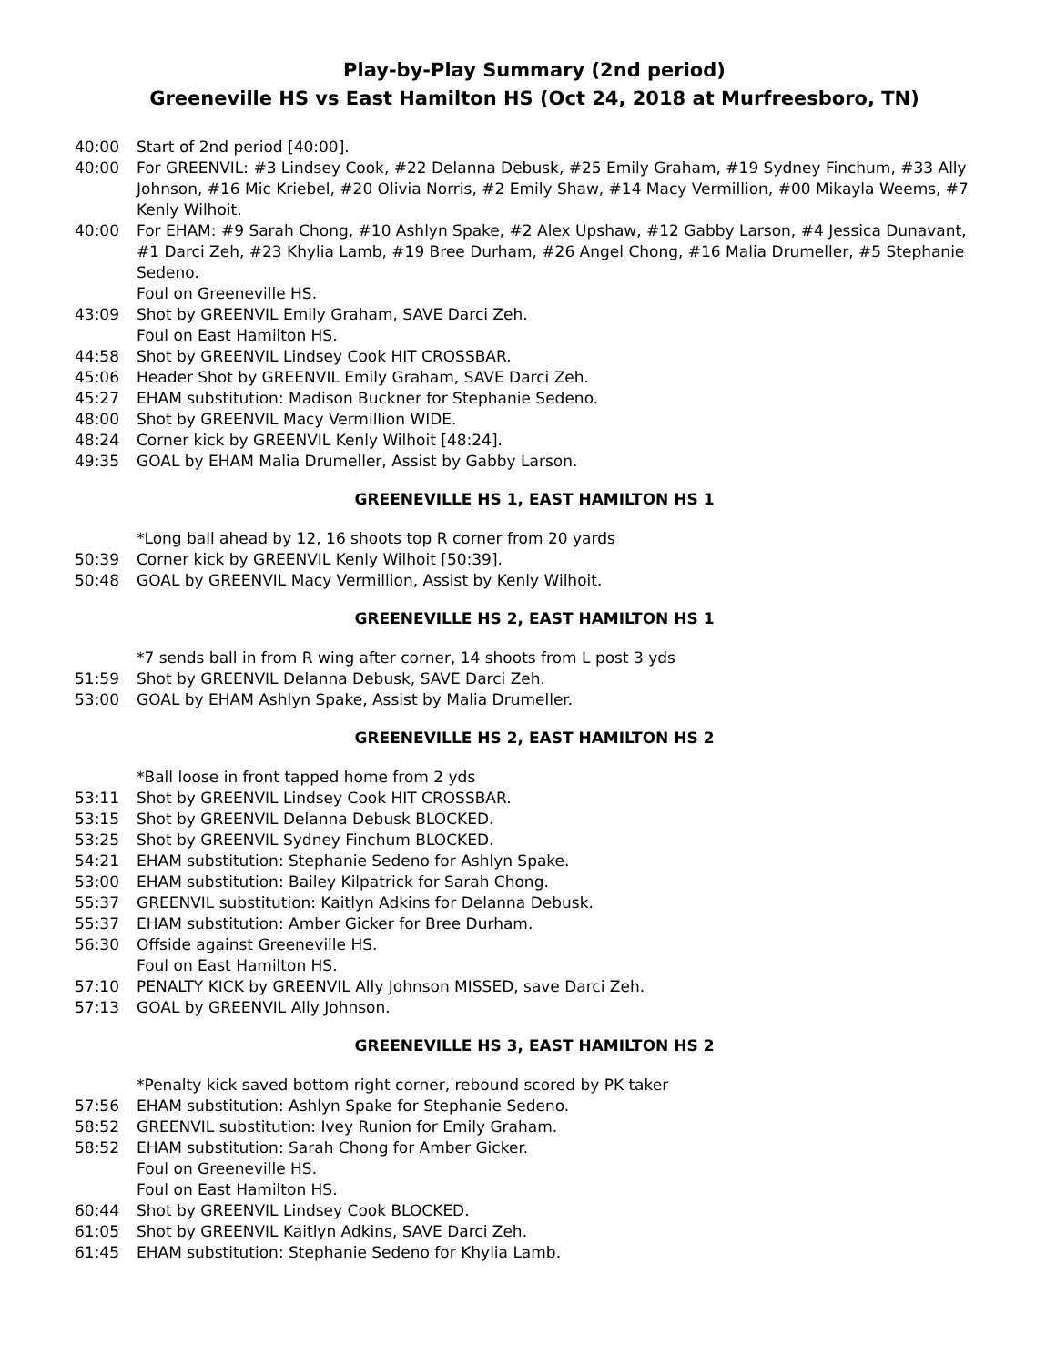Play-by-Play Summary (2nd period)
Greeneville HS vs East Hamilton HS (Oct 24, 2018 at Murfreesboro, TN)
40:00 Start of 2nd period [40:00].
40:00 For GREENVIL: #3 Lindsey Cook, #22 Delanna Debusk, #25 Emily Graham, #19 Sydney Finchum, #33 Ally Johnson, #16 Mic Kriebel, #20 Olivia Norris, #2 Emily Shaw, #14 Macy Vermillion, #00 Mikayla Weems, #7 Kenly Wilhoit.
40:00 For EHAM: #9 Sarah Chong, #10 Ashlyn Spake, #2 Alex Upshaw, #12 Gabby Larson, #4 Jessica Dunavant, #1 Darci Zeh, #23 Khylia Lamb, #19 Bree Durham, #26 Angel Chong, #16 Malia Drumeller, #5 Stephanie Sedeno.
Foul on Greeneville HS.
43:09 Shot by GREENVIL Emily Graham, SAVE Darci Zeh.
Foul on East Hamilton HS.
44:58 Shot by GREENVIL Lindsey Cook HIT CROSSBAR.
45:06 Header Shot by GREENVIL Emily Graham, SAVE Darci Zeh.
45:27 EHAM substitution: Madison Buckner for Stephanie Sedeno.
48:00 Shot by GREENVIL Macy Vermillion WIDE.
48:24 Corner kick by GREENVIL Kenly Wilhoit [48:24].
49:35 GOAL by EHAM Malia Drumeller, Assist by Gabby Larson.
GREENEVILLE HS 1, EAST HAMILTON HS 1
*Long ball ahead by 12, 16 shoots top R corner from 20 yards
50:39 Corner kick by GREENVIL Kenly Wilhoit [50:39].
50:48 GOAL by GREENVIL Macy Vermillion, Assist by Kenly Wilhoit.
GREENEVILLE HS 2, EAST HAMILTON HS 1
*7 sends ball in from R wing after corner, 14 shoots from L post 3 yds
51:59 Shot by GREENVIL Delanna Debusk, SAVE Darci Zeh.
53:00 GOAL by EHAM Ashlyn Spake, Assist by Malia Drumeller.
GREENEVILLE HS 2, EAST HAMILTON HS 2
*Ball loose in front tapped home from 2 yds
53:11 Shot by GREENVIL Lindsey Cook HIT CROSSBAR.
53:15 Shot by GREENVIL Delanna Debusk BLOCKED.
53:25 Shot by GREENVIL Sydney Finchum BLOCKED.
54:21 EHAM substitution: Stephanie Sedeno for Ashlyn Spake.
53:00 EHAM substitution: Bailey Kilpatrick for Sarah Chong.
55:37 GREENVIL substitution: Kaitlyn Adkins for Delanna Debusk.
55:37 EHAM substitution: Amber Gicker for Bree Durham.
56:30 Offside against Greeneville HS.
Foul on East Hamilton HS.
57:10 PENALTY KICK by GREENVIL Ally Johnson MISSED, save Darci Zeh.
57:13 GOAL by GREENVIL Ally Johnson.
GREENEVILLE HS 3, EAST HAMILTON HS 2
*Penalty kick saved bottom right corner, rebound scored by PK taker
57:56 EHAM substitution: Ashlyn Spake for Stephanie Sedeno.
58:52 GREENVIL substitution: Ivey Runion for Emily Graham.
58:52 EHAM substitution: Sarah Chong for Amber Gicker.
Foul on Greeneville HS.
Foul on East Hamilton HS.
60:44 Shot by GREENVIL Lindsey Cook BLOCKED.
61:05 Shot by GREENVIL Kaitlyn Adkins, SAVE Darci Zeh.
61:45 EHAM substitution: Stephanie Sedeno for Khylia Lamb.